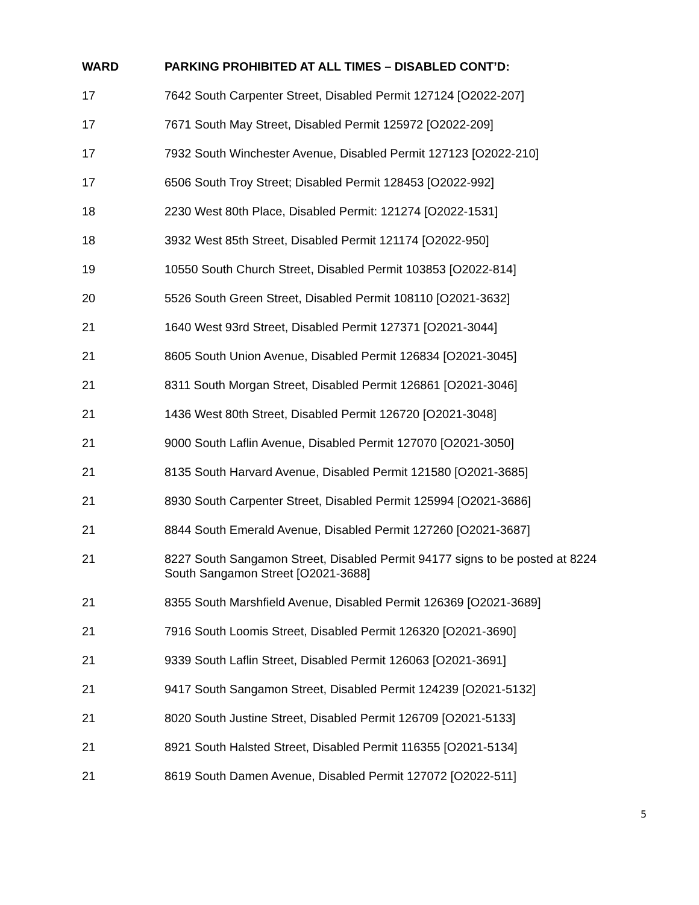| WARD | PARKING PROHIBITED AT ALL TIMES – DISABLED CONT’D: |
| --- | --- |
| 17 | 7642 South Carpenter Street, Disabled Permit 127124 [O2022-207] |
| 17 | 7671 South May Street, Disabled Permit 125972 [O2022-209] |
| 17 | 7932 South Winchester Avenue, Disabled Permit 127123 [O2022-210] |
| 17 | 6506 South Troy Street; Disabled Permit 128453 [O2022-992] |
| 18 | 2230 West 80th Place, Disabled Permit: 121274 [O2022-1531] |
| 18 | 3932 West 85th Street, Disabled Permit 121174 [O2022-950] |
| 19 | 10550 South Church Street, Disabled Permit 103853 [O2022-814] |
| 20 | 5526 South Green Street, Disabled Permit 108110 [O2021-3632] |
| 21 | 1640 West 93rd Street, Disabled Permit 127371 [O2021-3044] |
| 21 | 8605 South Union Avenue, Disabled Permit 126834 [O2021-3045] |
| 21 | 8311 South Morgan Street, Disabled Permit 126861 [O2021-3046] |
| 21 | 1436 West 80th Street, Disabled Permit 126720 [O2021-3048] |
| 21 | 9000 South Laflin Avenue, Disabled Permit 127070 [O2021-3050] |
| 21 | 8135 South Harvard Avenue, Disabled Permit 121580 [O2021-3685] |
| 21 | 8930 South Carpenter Street, Disabled Permit 125994 [O2021-3686] |
| 21 | 8844 South Emerald Avenue, Disabled Permit 127260 [O2021-3687] |
| 21 | 8227 South Sangamon Street, Disabled Permit 94177 signs to be posted at 8224 South Sangamon Street [O2021-3688] |
| 21 | 8355 South Marshfield Avenue, Disabled Permit 126369 [O2021-3689] |
| 21 | 7916 South Loomis Street, Disabled Permit 126320 [O2021-3690] |
| 21 | 9339 South Laflin Street, Disabled Permit 126063 [O2021-3691] |
| 21 | 9417 South Sangamon Street, Disabled Permit 124239 [O2021-5132] |
| 21 | 8020 South Justine Street, Disabled Permit 126709 [O2021-5133] |
| 21 | 8921 South Halsted Street, Disabled Permit 116355 [O2021-5134] |
| 21 | 8619 South Damen Avenue, Disabled Permit 127072 [O2022-511] |
5